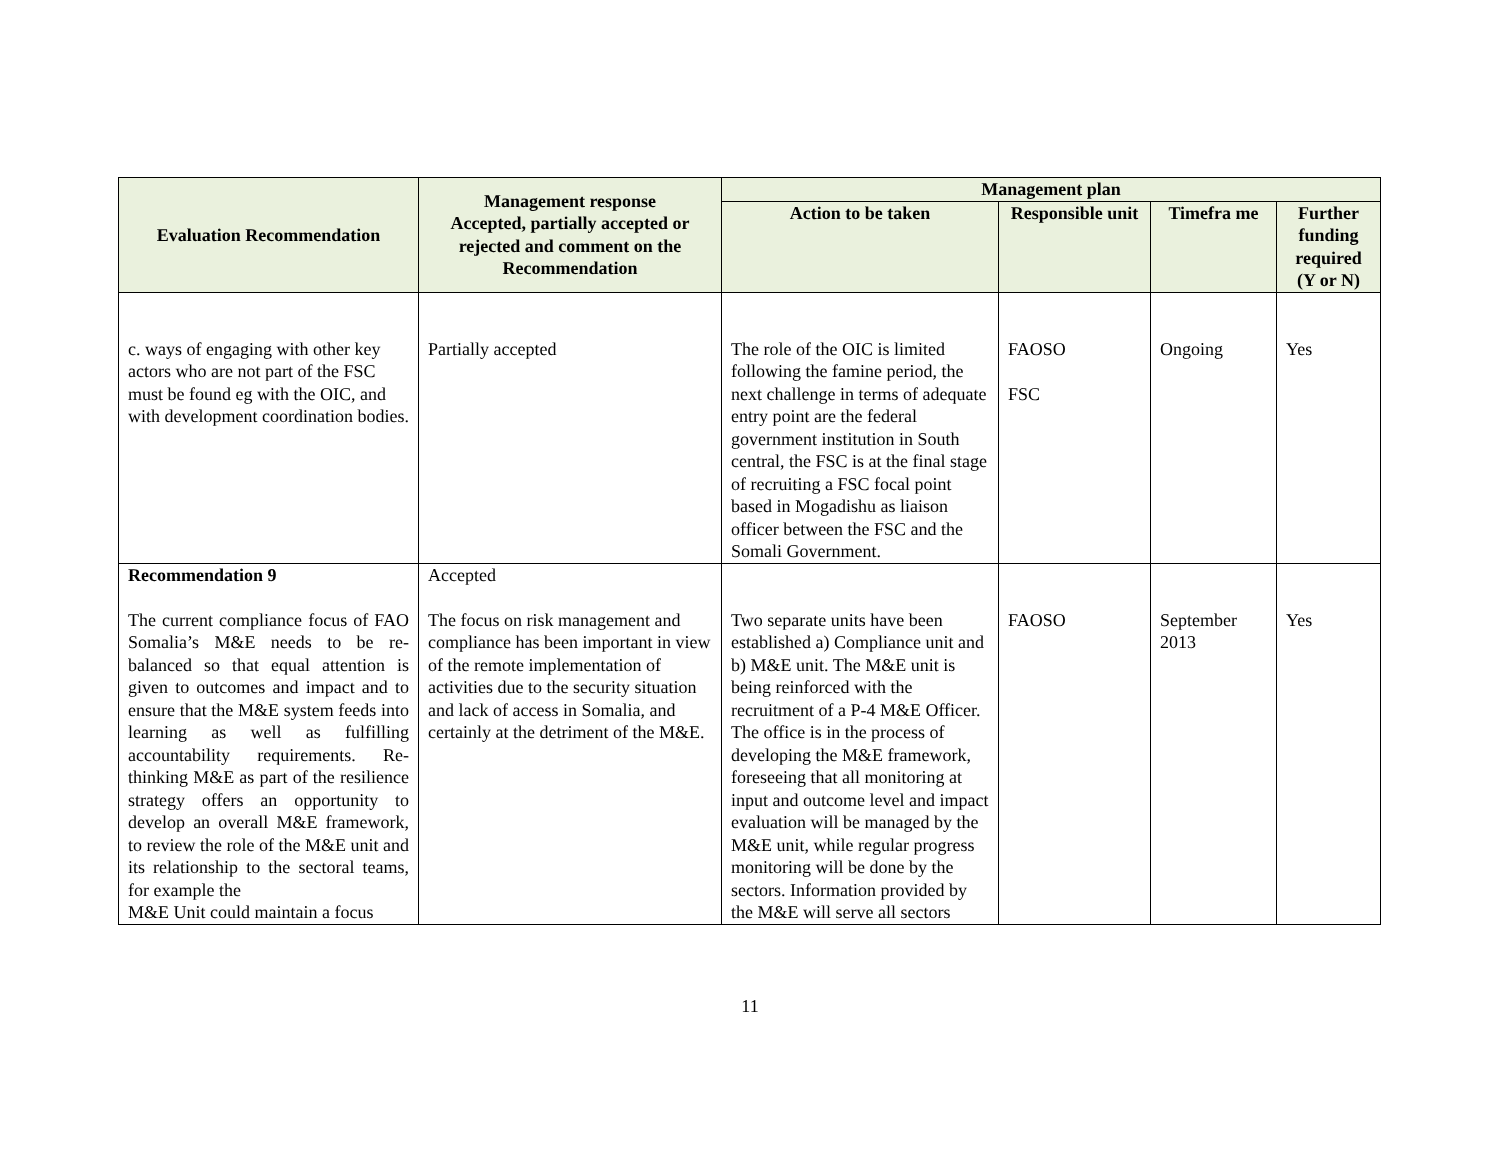| Evaluation Recommendation | Management response Accepted, partially accepted or rejected and comment on the Recommendation | Management plan | | | |
| --- | --- | --- | --- | --- | --- |
| | | Action to be taken | Responsible unit | Timefra me | Further funding required (Y or N) |
| c. ways of engaging with other key actors who are not part of the FSC must be found eg with the OIC, and with development coordination bodies. | Partially accepted | The role of the OIC is limited following the famine period, the next challenge in terms of adequate entry point are the federal government institution in South central, the FSC is at the final stage of recruiting a FSC focal point based in Mogadishu as liaison officer between the FSC and the Somali Government. | FAOSO FSC | Ongoing | Yes |
| Recommendation 9 The current compliance focus of FAO Somalia’s M&E needs to be re-balanced so that equal attention is given to outcomes and impact and to ensure that the M&E system feeds into learning as well as fulfilling accountability requirements. Re-thinking M&E as part of the resilience strategy offers an opportunity to develop an overall M&E framework, to review the role of the M&E unit and its relationship to the sectoral teams, for example the M&E Unit could maintain a focus | Accepted The focus on risk management and compliance has been important in view of the remote implementation of activities due to the security situation and lack of access in Somalia, and certainly at the detriment of the M&E. | Two separate units have been established a) Compliance unit and b) M&E unit. The M&E unit is being reinforced with the recruitment of a P-4 M&E Officer. The office is in the process of developing the M&E framework, foreseeing that all monitoring at input and outcome level and impact evaluation will be managed by the M&E unit, while regular progress monitoring will be done by the sectors. Information provided by the M&E will serve all sectors | FAOSO | September 2013 | Yes |
11